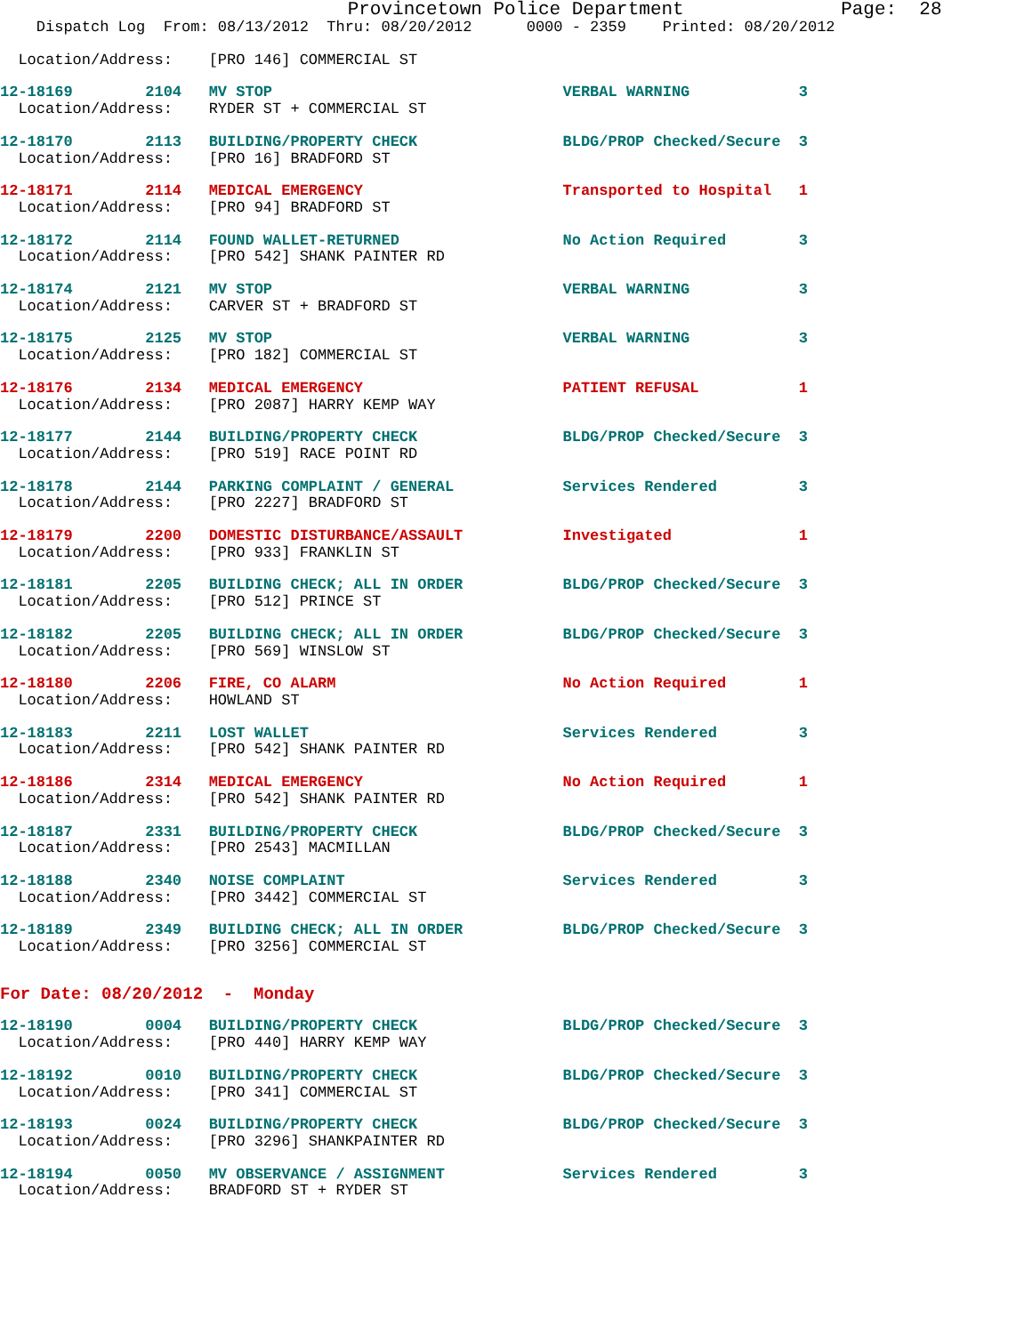Provincetown Police Department              Page:  28
    Dispatch Log  From: 08/13/2012  Thru: 08/20/2012      0000 - 2359    Printed: 08/20/2012
  Location/Address:    [PRO 146] COMMERCIAL ST
12-18169        2104   MV STOP                                VERBAL WARNING            3
  Location/Address:    RYDER ST + COMMERCIAL ST
12-18170        2113   BUILDING/PROPERTY CHECK                BLDG/PROP Checked/Secure  3
  Location/Address:    [PRO 16] BRADFORD ST
12-18171        2114   MEDICAL EMERGENCY                      Transported to Hospital   1
  Location/Address:    [PRO 94] BRADFORD ST
12-18172        2114   FOUND WALLET-RETURNED                  No Action Required        3
  Location/Address:    [PRO 542] SHANK PAINTER RD
12-18174        2121   MV STOP                                VERBAL WARNING            3
  Location/Address:    CARVER ST + BRADFORD ST
12-18175        2125   MV STOP                                VERBAL WARNING            3
  Location/Address:    [PRO 182] COMMERCIAL ST
12-18176        2134   MEDICAL EMERGENCY                      PATIENT REFUSAL           1
  Location/Address:    [PRO 2087] HARRY KEMP WAY
12-18177        2144   BUILDING/PROPERTY CHECK                BLDG/PROP Checked/Secure  3
  Location/Address:    [PRO 519] RACE POINT RD
12-18178        2144   PARKING COMPLAINT / GENERAL            Services Rendered         3
  Location/Address:    [PRO 2227] BRADFORD ST
12-18179        2200   DOMESTIC DISTURBANCE/ASSAULT           Investigated              1
  Location/Address:    [PRO 933] FRANKLIN ST
12-18181        2205   BUILDING CHECK; ALL IN ORDER           BLDG/PROP Checked/Secure  3
  Location/Address:    [PRO 512] PRINCE ST
12-18182        2205   BUILDING CHECK; ALL IN ORDER           BLDG/PROP Checked/Secure  3
  Location/Address:    [PRO 569] WINSLOW ST
12-18180        2206   FIRE, CO ALARM                         No Action Required        1
  Location/Address:    HOWLAND ST
12-18183        2211   LOST WALLET                            Services Rendered         3
  Location/Address:    [PRO 542] SHANK PAINTER RD
12-18186        2314   MEDICAL EMERGENCY                      No Action Required        1
  Location/Address:    [PRO 542] SHANK PAINTER RD
12-18187        2331   BUILDING/PROPERTY CHECK                BLDG/PROP Checked/Secure  3
  Location/Address:    [PRO 2543] MACMILLAN
12-18188        2340   NOISE COMPLAINT                        Services Rendered         3
  Location/Address:    [PRO 3442] COMMERCIAL ST
12-18189        2349   BUILDING CHECK; ALL IN ORDER           BLDG/PROP Checked/Secure  3
  Location/Address:    [PRO 3256] COMMERCIAL ST
For Date: 08/20/2012  -  Monday
12-18190        0004   BUILDING/PROPERTY CHECK                BLDG/PROP Checked/Secure  3
  Location/Address:    [PRO 440] HARRY KEMP WAY
12-18192        0010   BUILDING/PROPERTY CHECK                BLDG/PROP Checked/Secure  3
  Location/Address:    [PRO 341] COMMERCIAL ST
12-18193        0024   BUILDING/PROPERTY CHECK                BLDG/PROP Checked/Secure  3
  Location/Address:    [PRO 3296] SHANKPAINTER RD
12-18194        0050   MV OBSERVANCE / ASSIGNMENT             Services Rendered         3
  Location/Address:    BRADFORD ST + RYDER ST